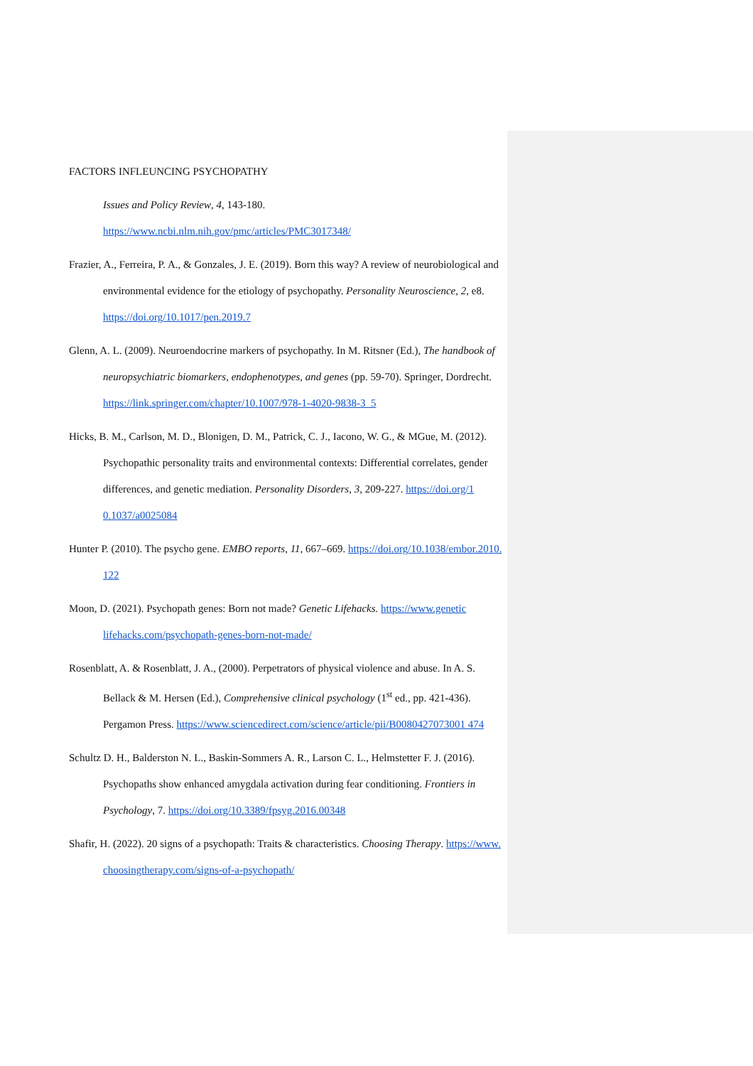FACTORS INFLEUNCING PSYCHOPATHY
Issues and Policy Review, 4, 143-180.
https://www.ncbi.nlm.nih.gov/pmc/articles/PMC3017348/
Frazier, A., Ferreira, P. A., & Gonzales, J. E. (2019). Born this way? A review of neurobiological and environmental evidence for the etiology of psychopathy. Personality Neuroscience, 2, e8. https://doi.org/10.1017/pen.2019.7
Glenn, A. L. (2009). Neuroendocrine markers of psychopathy. In M. Ritsner (Ed.), The handbook of neuropsychiatric biomarkers, endophenotypes, and genes (pp. 59-70). Springer, Dordrecht. https://link.springer.com/chapter/10.1007/978-1-4020-9838-3_5
Hicks, B. M., Carlson, M. D., Blonigen, D. M., Patrick, C. J., Iacono, W. G., & MGue, M. (2012). Psychopathic personality traits and environmental contexts: Differential correlates, gender differences, and genetic mediation. Personality Disorders, 3, 209-227. https://doi.org/1 0.1037/a0025084
Hunter P. (2010). The psycho gene. EMBO reports, 11, 667–669. https://doi.org/10.1038/embor.2010. 122
Moon, D. (2021). Psychopath genes: Born not made? Genetic Lifehacks. https://www.genetic lifehacks.com/psychopath-genes-born-not-made/
Rosenblatt, A. & Rosenblatt, J. A., (2000). Perpetrators of physical violence and abuse. In A. S. Bellack & M. Hersen (Ed.), Comprehensive clinical psychology (1<sup>st</sup> ed., pp. 421-436). Pergamon Press. https://www.sciencedirect.com/science/article/pii/B0080427073001 474
Schultz D. H., Balderston N. L., Baskin-Sommers A. R., Larson C. L., Helmstetter F. J. (2016). Psychopaths show enhanced amygdala activation during fear conditioning. Frontiers in Psychology, 7. https://doi.org/10.3389/fpsyg.2016.00348
Shafir, H. (2022). 20 signs of a psychopath: Traits & characteristics. Choosing Therapy. https://www. choosingtherapy.com/signs-of-a-psychopath/